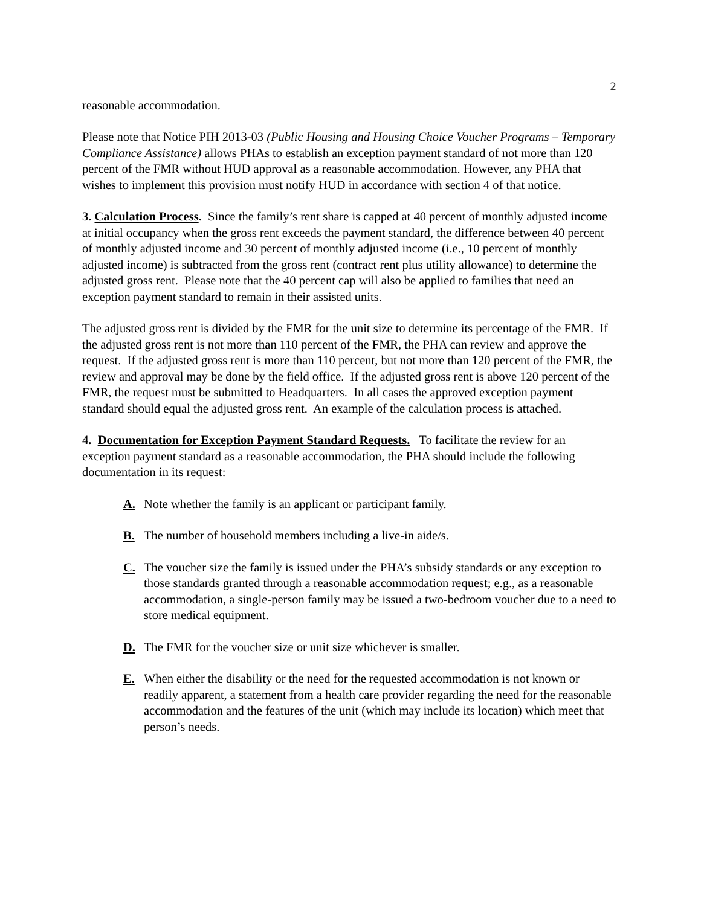2
reasonable accommodation.
Please note that Notice PIH 2013-03 (Public Housing and Housing Choice Voucher Programs – Temporary Compliance Assistance) allows PHAs to establish an exception payment standard of not more than 120 percent of the FMR without HUD approval as a reasonable accommodation. However, any PHA that wishes to implement this provision must notify HUD in accordance with section 4 of that notice.
3. Calculation Process. Since the family’s rent share is capped at 40 percent of monthly adjusted income at initial occupancy when the gross rent exceeds the payment standard, the difference between 40 percent of monthly adjusted income and 30 percent of monthly adjusted income (i.e., 10 percent of monthly adjusted income) is subtracted from the gross rent (contract rent plus utility allowance) to determine the adjusted gross rent. Please note that the 40 percent cap will also be applied to families that need an exception payment standard to remain in their assisted units.
The adjusted gross rent is divided by the FMR for the unit size to determine its percentage of the FMR. If the adjusted gross rent is not more than 110 percent of the FMR, the PHA can review and approve the request. If the adjusted gross rent is more than 110 percent, but not more than 120 percent of the FMR, the review and approval may be done by the field office. If the adjusted gross rent is above 120 percent of the FMR, the request must be submitted to Headquarters. In all cases the approved exception payment standard should equal the adjusted gross rent. An example of the calculation process is attached.
4. Documentation for Exception Payment Standard Requests. To facilitate the review for an exception payment standard as a reasonable accommodation, the PHA should include the following documentation in its request:
A. Note whether the family is an applicant or participant family.
B. The number of household members including a live-in aide/s.
C. The voucher size the family is issued under the PHA’s subsidy standards or any exception to those standards granted through a reasonable accommodation request; e.g., as a reasonable accommodation, a single-person family may be issued a two-bedroom voucher due to a need to store medical equipment.
D. The FMR for the voucher size or unit size whichever is smaller.
E. When either the disability or the need for the requested accommodation is not known or readily apparent, a statement from a health care provider regarding the need for the reasonable accommodation and the features of the unit (which may include its location) which meet that person’s needs.